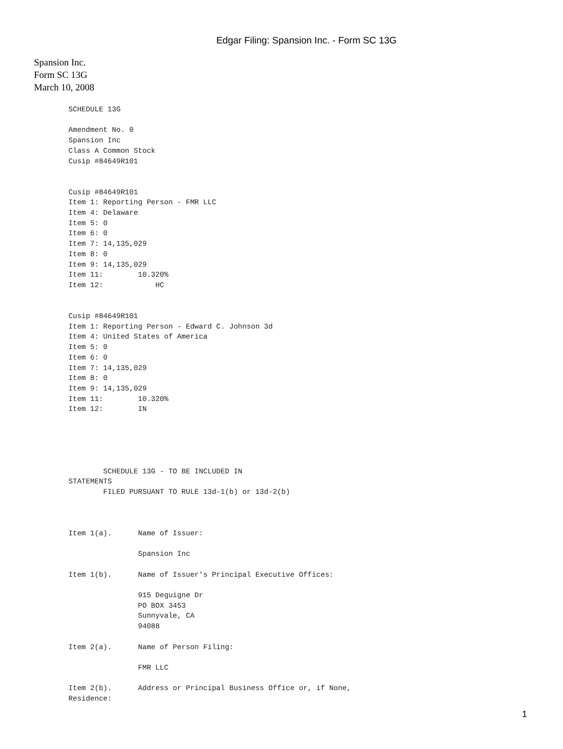Edgar Filing: Spansion Inc. - Form SC 13G
Spansion Inc.
Form SC 13G
March 10, 2008
SCHEDULE 13G

Amendment No. 0
Spansion Inc
Class A Common Stock
Cusip #84649R101


Cusip #84649R101
Item 1: Reporting Person - FMR LLC
Item 4: Delaware
Item 5: 0
Item 6: 0
Item 7: 14,135,029
Item 8: 0
Item 9: 14,135,029
Item 11:        10.320%
Item 12:            HC


Cusip #84649R101
Item 1: Reporting Person - Edward C. Johnson 3d
Item 4: United States of America
Item 5: 0
Item 6: 0
Item 7: 14,135,029
Item 8: 0
Item 9: 14,135,029
Item 11:        10.320%
Item 12:        IN





        SCHEDULE 13G - TO BE INCLUDED IN
STATEMENTS
        FILED PURSUANT TO RULE 13d-1(b) or 13d-2(b)



Item 1(a).      Name of Issuer:

                Spansion Inc

Item 1(b).      Name of Issuer's Principal Executive Offices:

                915 Deguigne Dr
                PO BOX 3453
                Sunnyvale, CA
                94088

Item 2(a).      Name of Person Filing:

                FMR LLC

Item 2(b).      Address or Principal Business Office or, if None,
Residence:
1